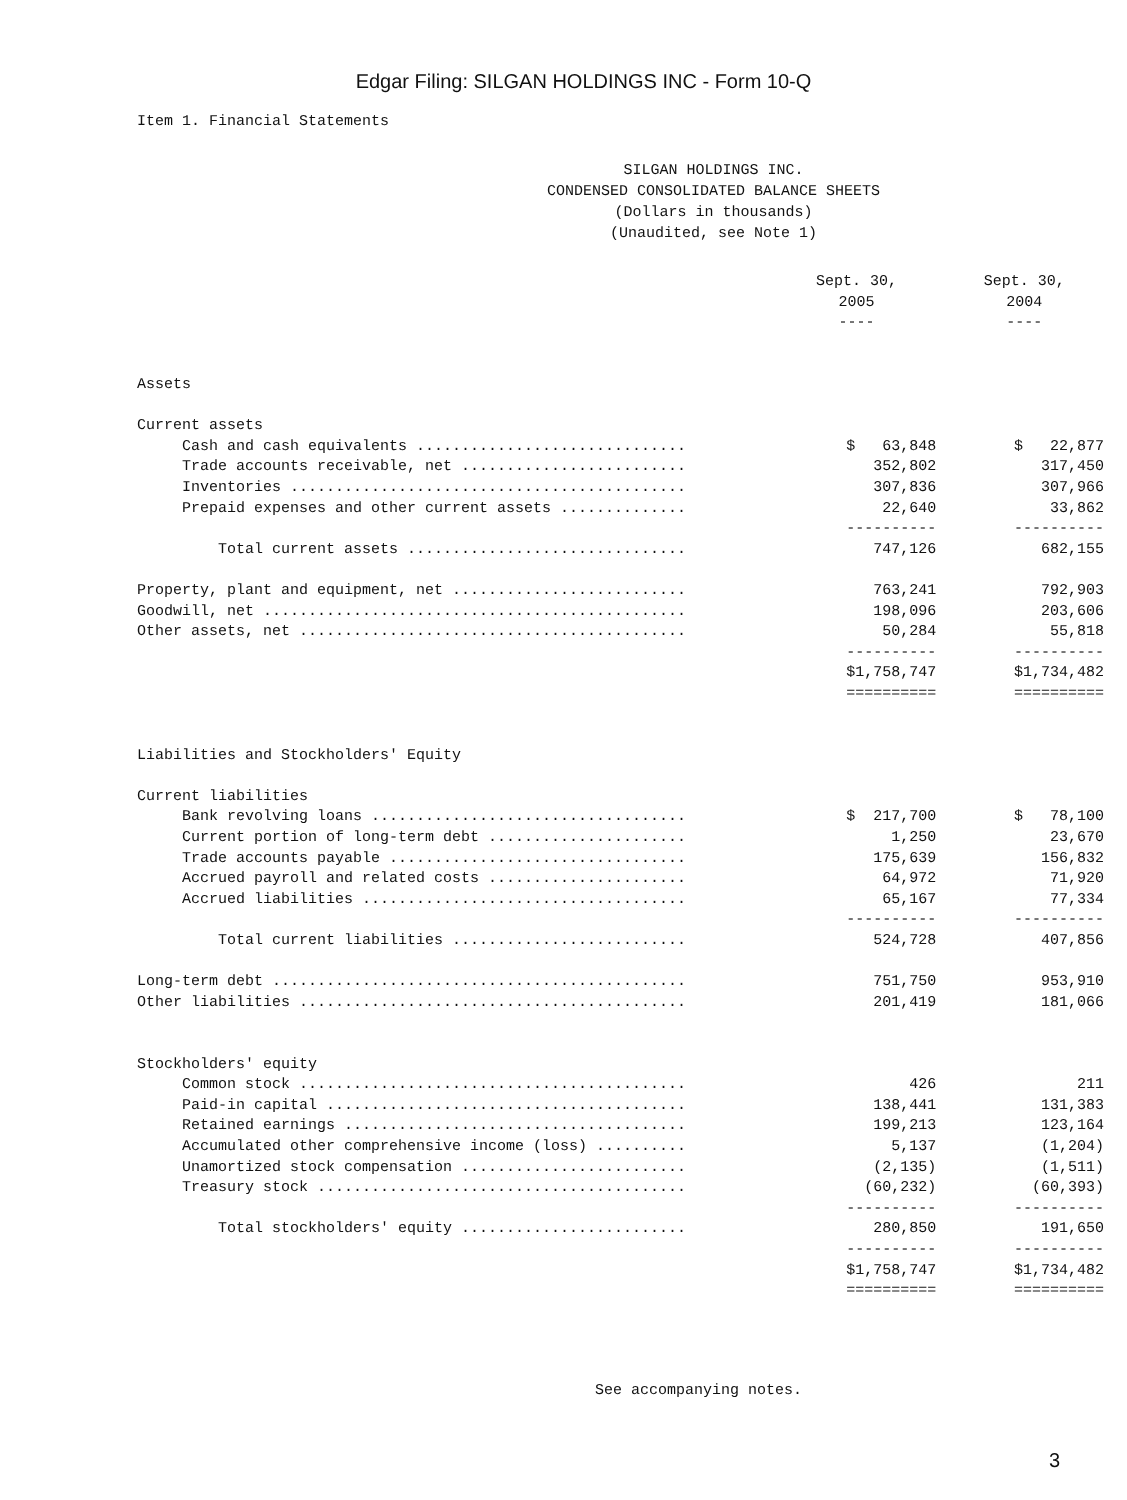Edgar Filing: SILGAN HOLDINGS INC - Form 10-Q
Item 1. Financial Statements
SILGAN HOLDINGS INC. CONDENSED CONSOLIDATED BALANCE SHEETS (Dollars in thousands) (Unaudited, see Note 1)
| | Sept. 30, 2005 ---- | Sept. 30, 2004 ---- |
| --- | --- | --- |
| Assets | | |
| Current assets | | |
| Cash and cash equivalents .............................. | $ 63,848 | $ 22,877 |
| Trade accounts receivable, net ......................... | 352,802 | 317,450 |
| Inventories ............................................ | 307,836 | 307,966 |
| Prepaid expenses and other current assets .............. | 22,640 | 33,862 |
| | ---------- | ---------- |
| Total current assets ............................... | 747,126 | 682,155 |
| Property, plant and equipment, net .......................... | 763,241 | 792,903 |
| Goodwill, net ............................................... | 198,096 | 203,606 |
| Other assets, net ........................................... | 50,284 | 55,818 |
| | ---------- | ---------- |
| | $1,758,747 | $1,734,482 |
| | ========== | ========== |
| Liabilities and Stockholders' Equity | | |
| Current liabilities | | |
| Bank revolving loans ................................... | $ 217,700 | $ 78,100 |
| Current portion of long-term debt ...................... | 1,250 | 23,670 |
| Trade accounts payable ................................. | 175,639 | 156,832 |
| Accrued payroll and related costs ...................... | 64,972 | 71,920 |
| Accrued liabilities .................................... | 65,167 | 77,334 |
| | ---------- | ---------- |
| Total current liabilities .......................... | 524,728 | 407,856 |
| Long-term debt .............................................. | 751,750 | 953,910 |
| Other liabilities ........................................... | 201,419 | 181,066 |
| Stockholders' equity | | |
| Common stock ........................................... | 426 | 211 |
| Paid-in capital ........................................ | 138,441 | 131,383 |
| Retained earnings ...................................... | 199,213 | 123,164 |
| Accumulated other comprehensive income (loss) .......... | 5,137 | (1,204) |
| Unamortized stock compensation ......................... | (2,135) | (1,511) |
| Treasury stock ......................................... | (60,232) | (60,393) |
| | ---------- | ---------- |
| Total stockholders' equity ......................... | 280,850 | 191,650 |
| | ---------- | ---------- |
| | $1,758,747 | $1,734,482 |
| | ========== | ========== |
See accompanying notes.
3